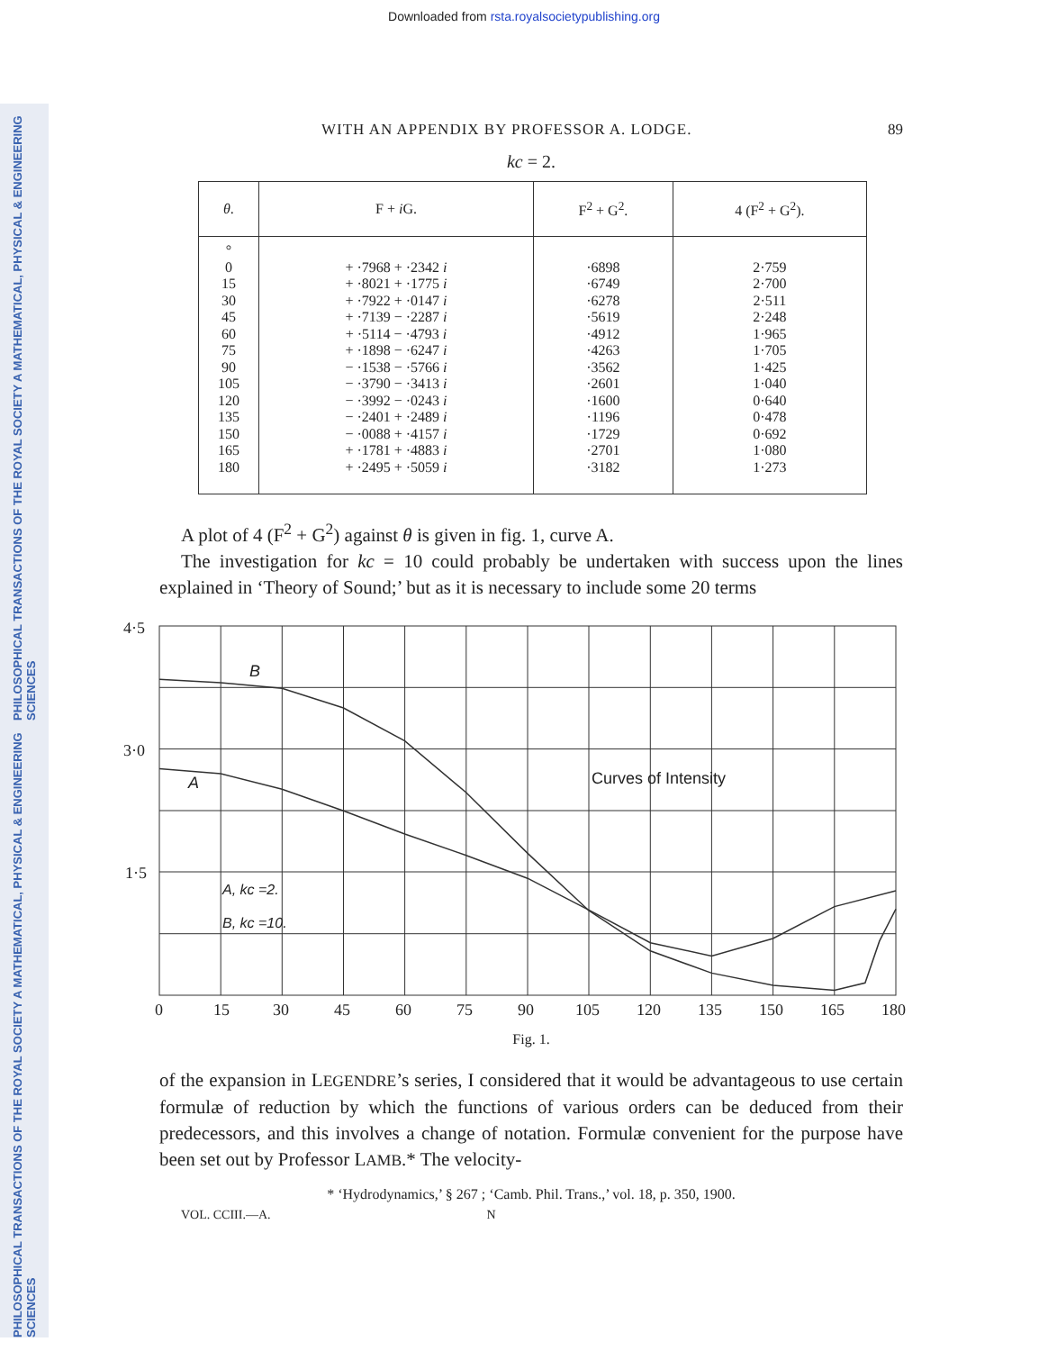Downloaded from rsta.royalsocietypublishing.org
PHILOSOPHICAL TRANSACTIONS OF THE ROYAL SOCIETY A MATHEMATICAL, PHYSICAL & ENGINEERING SCIENCES
PHILOSOPHICAL TRANSACTIONS OF THE ROYAL SOCIETY A MATHEMATICAL, PHYSICAL & ENGINEERING SCIENCES
WITH AN APPENDIX BY PROFESSOR A. LODGE. 89
kc = 2.
| θ . | F + i G. | F<sup>2</sup> + G<sup>2</sup>. | 4 (F<sup>2</sup> + G<sup>2</sup>). |
| --- | --- | --- | --- |
| ° 0 15 30 45 60 75 90 105 120 135 150 165 180 | + ·7968 + ·2342 i + ·8021 + ·1775 i + ·7922 + ·0147 i + ·7139 − ·2287 i + ·5114 − ·4793 i + ·1898 − ·6247 i − ·1538 − ·5766 i − ·3790 − ·3413 i − ·3992 − ·0243 i − ·2401 + ·2489 i − ·0088 + ·4157 i + ·1781 + ·4883 i + ·2495 + ·5059 i | ·6898 ·6749 ·6278 ·5619 ·4912 ·4263 ·3562 ·2601 ·1600 ·1196 ·1729 ·2701 ·3182 | 2·759 2·700 2·511 2·248 1·965 1·705 1·425 1·040 0·640 0·478 0·692 1·080 1·273 |
A plot of 4 (F<sup>2</sup> + G<sup>2</sup>) against θ is given in fig. 1, curve A.
The investigation for kc = 10 could probably be undertaken with success upon the lines explained in ‘Theory of Sound;’ but as it is necessary to include some 20 terms
4·5
3·0
1·5
B
A
Curves of Intensity
A, kc =2.
B, kc =10.
0
15
30
45
60
75
90
105
120
135
150
165
180
Fig. 1.
of the expansion in LEGENDRE’s series, I considered that it would be advantageous to use certain formulæ of reduction by which the functions of various orders can be deduced from their predecessors, and this involves a change of notation. Formulæ convenient for the purpose have been set out by Professor LAMB.* The velocity-
* ‘Hydrodynamics,’ § 267 ; ‘Camb. Phil. Trans.,’ vol. 18, p. 350, 1900.
VOL. CCIII.—A. N